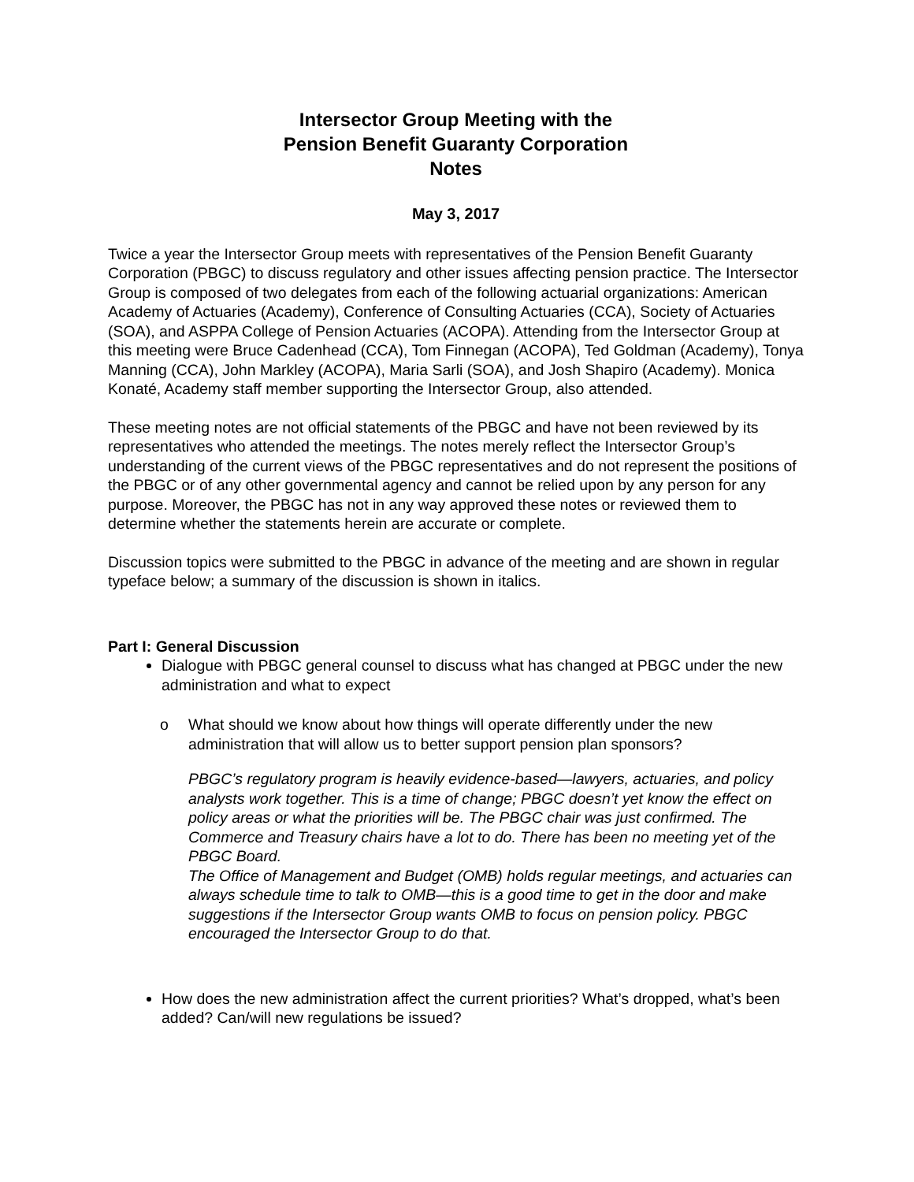Intersector Group Meeting with the
Pension Benefit Guaranty Corporation
Notes
May 3, 2017
Twice a year the Intersector Group meets with representatives of the Pension Benefit Guaranty Corporation (PBGC) to discuss regulatory and other issues affecting pension practice. The Intersector Group is composed of two delegates from each of the following actuarial organizations: American Academy of Actuaries (Academy), Conference of Consulting Actuaries (CCA), Society of Actuaries (SOA), and ASPPA College of Pension Actuaries (ACOPA). Attending from the Intersector Group at this meeting were Bruce Cadenhead (CCA), Tom Finnegan (ACOPA), Ted Goldman (Academy), Tonya Manning (CCA), John Markley (ACOPA), Maria Sarli (SOA), and Josh Shapiro (Academy). Monica Konaté, Academy staff member supporting the Intersector Group, also attended.
These meeting notes are not official statements of the PBGC and have not been reviewed by its representatives who attended the meetings. The notes merely reflect the Intersector Group’s understanding of the current views of the PBGC representatives and do not represent the positions of the PBGC or of any other governmental agency and cannot be relied upon by any person for any purpose. Moreover, the PBGC has not in any way approved these notes or reviewed them to determine whether the statements herein are accurate or complete.
Discussion topics were submitted to the PBGC in advance of the meeting and are shown in regular typeface below; a summary of the discussion is shown in italics.
Part I: General Discussion
Dialogue with PBGC general counsel to discuss what has changed at PBGC under the new administration and what to expect
o What should we know about how things will operate differently under the new administration that will allow us to better support pension plan sponsors?
PBGC’s regulatory program is heavily evidence-based—lawyers, actuaries, and policy analysts work together. This is a time of change; PBGC doesn’t yet know the effect on policy areas or what the priorities will be. The PBGC chair was just confirmed. The Commerce and Treasury chairs have a lot to do. There has been no meeting yet of the PBGC Board.
The Office of Management and Budget (OMB) holds regular meetings, and actuaries can always schedule time to talk to OMB—this is a good time to get in the door and make suggestions if the Intersector Group wants OMB to focus on pension policy. PBGC encouraged the Intersector Group to do that.
How does the new administration affect the current priorities? What’s dropped, what’s been added? Can/will new regulations be issued?